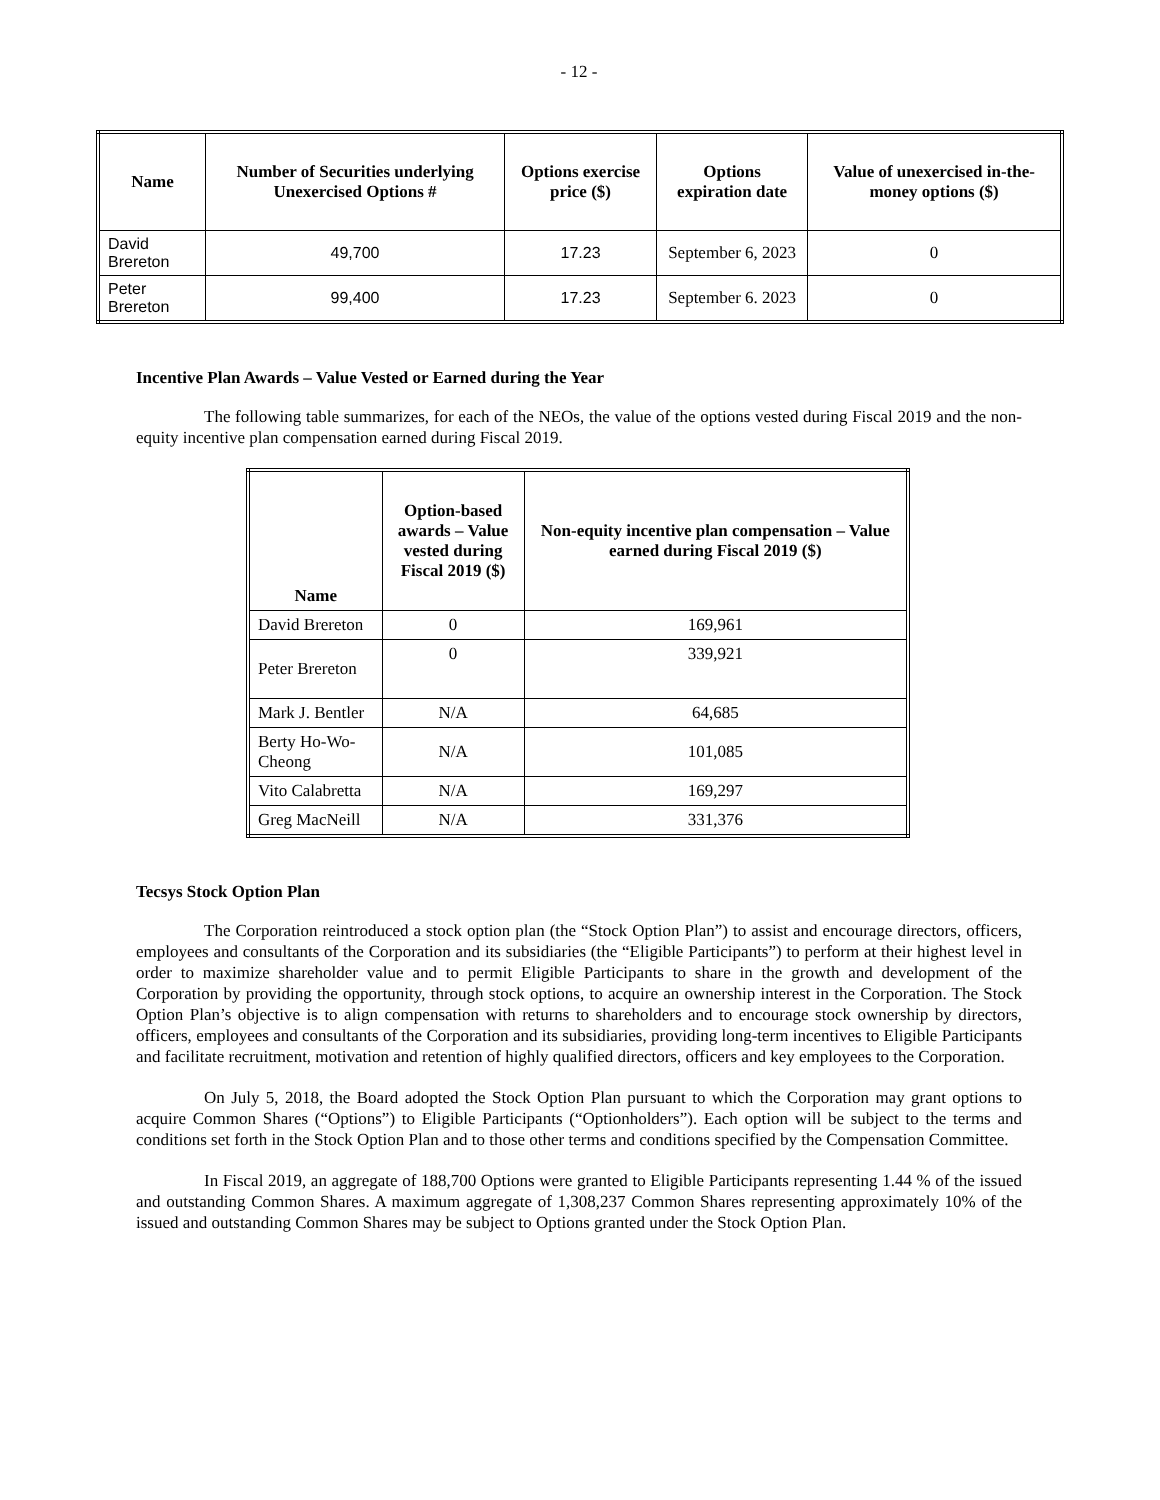- 12 -
| Name | Number of Securities underlying Unexercised Options # | Options exercise price ($) | Options expiration date | Value of unexercised in-the-money options ($) |
| --- | --- | --- | --- | --- |
| David Brereton | 49,700 | 17.23 | September 6, 2023 | 0 |
| Peter Brereton | 99,400 | 17.23 | September 6. 2023 | 0 |
Incentive Plan Awards – Value Vested or Earned during the Year
The following table summarizes, for each of the NEOs, the value of the options vested during Fiscal 2019 and the non-equity incentive plan compensation earned during Fiscal 2019.
| Name | Option-based awards – Value vested during Fiscal 2019 ($) | Non-equity incentive plan compensation – Value earned during Fiscal 2019 ($) |
| --- | --- | --- |
| David Brereton | 0 | 169,961 |
| Peter Brereton | 0 | 339,921 |
| Mark J. Bentler | N/A | 64,685 |
| Berty Ho-Wo-Cheong | N/A | 101,085 |
| Vito Calabretta | N/A | 169,297 |
| Greg MacNeill | N/A | 331,376 |
Tecsys Stock Option Plan
The Corporation reintroduced a stock option plan (the “Stock Option Plan”) to assist and encourage directors, officers, employees and consultants of the Corporation and its subsidiaries (the “Eligible Participants”) to perform at their highest level in order to maximize shareholder value and to permit Eligible Participants to share in the growth and development of the Corporation by providing the opportunity, through stock options, to acquire an ownership interest in the Corporation. The Stock Option Plan’s objective is to align compensation with returns to shareholders and to encourage stock ownership by directors, officers, employees and consultants of the Corporation and its subsidiaries, providing long-term incentives to Eligible Participants and facilitate recruitment, motivation and retention of highly qualified directors, officers and key employees to the Corporation.
On July 5, 2018, the Board adopted the Stock Option Plan pursuant to which the Corporation may grant options to acquire Common Shares (“Options”) to Eligible Participants (“Optionholders”). Each option will be subject to the terms and conditions set forth in the Stock Option Plan and to those other terms and conditions specified by the Compensation Committee.
In Fiscal 2019, an aggregate of 188,700 Options were granted to Eligible Participants representing 1.44 % of the issued and outstanding Common Shares. A maximum aggregate of 1,308,237 Common Shares representing approximately 10% of the issued and outstanding Common Shares may be subject to Options granted under the Stock Option Plan.